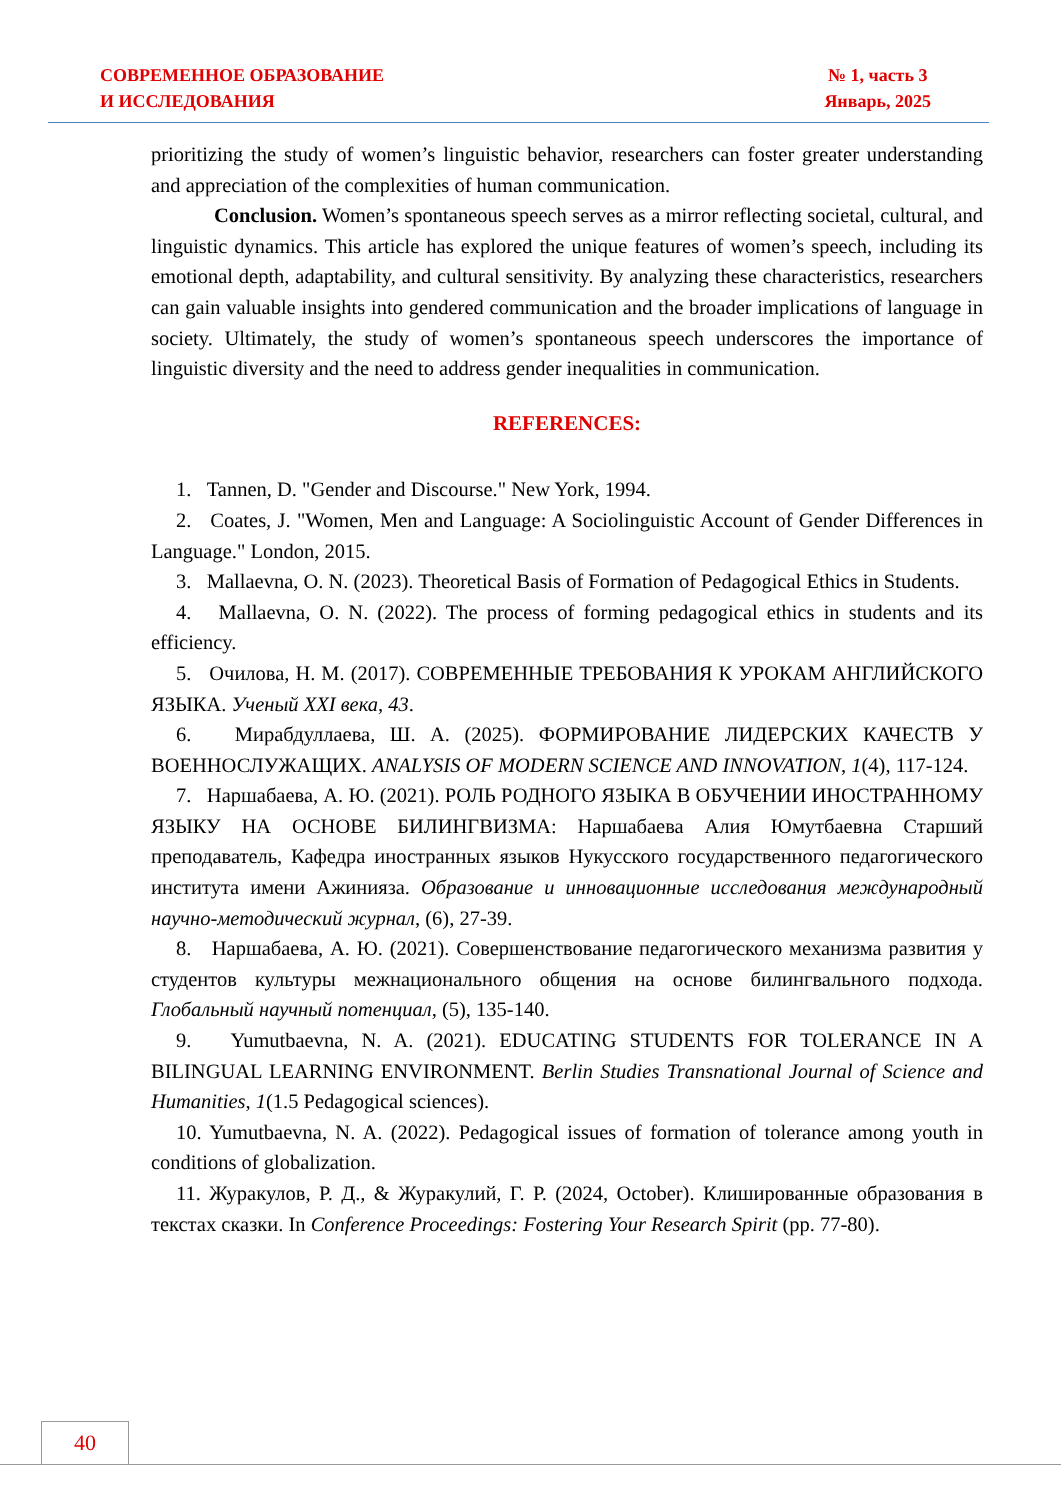СОВРЕМЕННОЕ ОБРАЗОВАНИЕ
И ИССЛЕДОВАНИЯ
№ 1, часть 3
Январь, 2025
prioritizing the study of women’s linguistic behavior, researchers can foster greater understanding and appreciation of the complexities of human communication.
Conclusion. Women’s spontaneous speech serves as a mirror reflecting societal, cultural, and linguistic dynamics. This article has explored the unique features of women’s speech, including its emotional depth, adaptability, and cultural sensitivity. By analyzing these characteristics, researchers can gain valuable insights into gendered communication and the broader implications of language in society. Ultimately, the study of women’s spontaneous speech underscores the importance of linguistic diversity and the need to address gender inequalities in communication.
REFERENCES:
1. Tannen, D. "Gender and Discourse." New York, 1994.
2. Coates, J. "Women, Men and Language: A Sociolinguistic Account of Gender Differences in Language." London, 2015.
3. Mallaevna, O. N. (2023). Theoretical Basis of Formation of Pedagogical Ethics in Students.
4. Mallaevna, O. N. (2022). The process of forming pedagogical ethics in students and its efficiency.
5. Очилова, Н. М. (2017). СОВРЕМЕННЫЕ ТРЕБОВАНИЯ К УРОКАМ АНГЛИЙСКОГО ЯЗЫКА. Ученый XXI века, 43.
6. Мирабдуллаева, Ш. А. (2025). ФОРМИРОВАНИЕ ЛИДЕРСКИХ КАЧЕСТВ У ВОЕННОСЛУЖАЩИХ. ANALYSIS OF MODERN SCIENCE AND INNOVATION, 1(4), 117-124.
7. Наршабаева, А. Ю. (2021). РОЛЬ РОДНОГО ЯЗЫКА В ОБУЧЕНИИ ИНОСТРАННОМУ ЯЗЫКУ НА ОСНОВЕ БИЛИНГВИЗМА: Наршабаева Алия Юмутбаевна Старший преподаватель, Кафедра иностранных языков Нукусского государственного педагогического института имени Ажинияза. Образование и инновационные исследования международный научно-методический журнал, (6), 27-39.
8. Наршабаева, А. Ю. (2021). Совершенствование педагогического механизма развития у студентов культуры межнационального общения на основе билингвального подхода. Глобальный научный потенциал, (5), 135-140.
9. Yumutbaevna, N. A. (2021). EDUCATING STUDENTS FOR TOLERANCE IN A BILINGUAL LEARNING ENVIRONMENT. Berlin Studies Transnational Journal of Science and Humanities, 1(1.5 Pedagogical sciences).
10. Yumutbaevna, N. A. (2022). Pedagogical issues of formation of tolerance among youth in conditions of globalization.
11. Журакулов, Р. Д., & Журакулий, Г. Р. (2024, October). Клишированные образования в текстах сказки. In Conference Proceedings: Fostering Your Research Spirit (pp. 77-80).
40